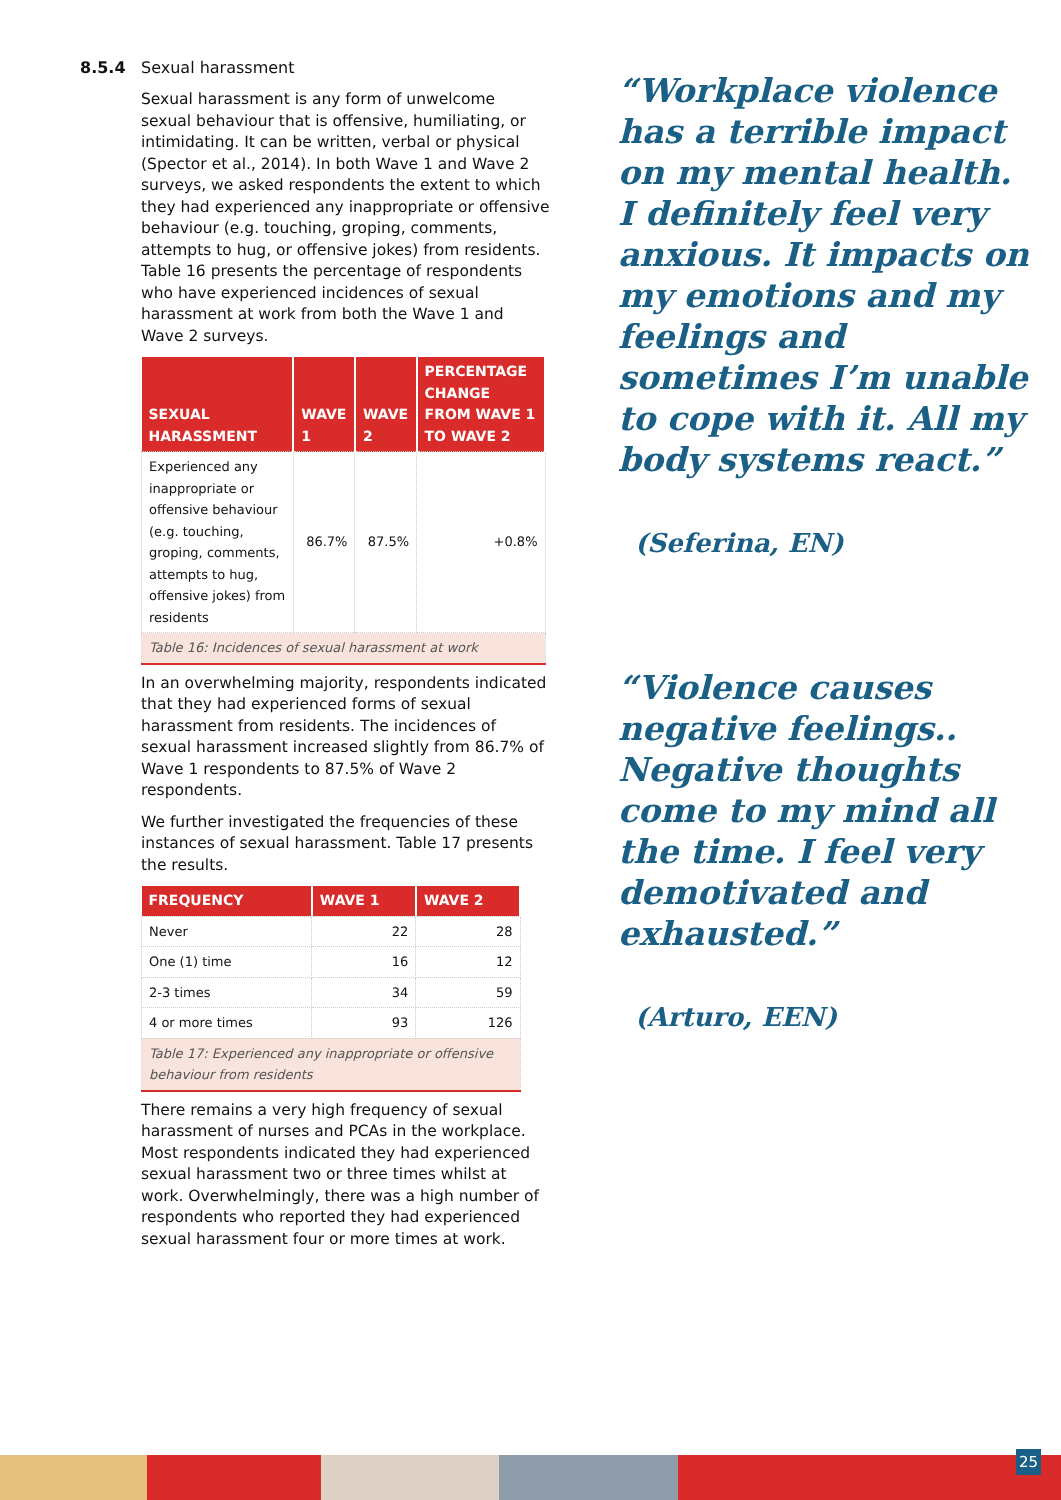8.5.4 Sexual harassment
Sexual harassment is any form of unwelcome sexual behaviour that is offensive, humiliating, or intimidating. It can be written, verbal or physical (Spector et al., 2014). In both Wave 1 and Wave 2 surveys, we asked respondents the extent to which they had experienced any inappropriate or offensive behaviour (e.g. touching, groping, comments, attempts to hug, or offensive jokes) from residents. Table 16 presents the percentage of respondents who have experienced incidences of sexual harassment at work from both the Wave 1 and Wave 2 surveys.
| SEXUAL HARASSMENT | WAVE 1 | WAVE 2 | PERCENTAGE CHANGE FROM WAVE 1 TO WAVE 2 |
| --- | --- | --- | --- |
| Experienced any inappropriate or offensive behaviour (e.g. touching, groping, comments, attempts to hug, offensive jokes) from residents | 86.7% | 87.5% | +0.8% |
| Table 16: Incidences of sexual harassment at work | | | |
In an overwhelming majority, respondents indicated that they had experienced forms of sexual harassment from residents. The incidences of sexual harassment increased slightly from 86.7% of Wave 1 respondents to 87.5% of Wave 2 respondents.
We further investigated the frequencies of these instances of sexual harassment. Table 17 presents the results.
| FREQUENCY | WAVE 1 | WAVE 2 |
| --- | --- | --- |
| Never | 22 | 28 |
| One (1) time | 16 | 12 |
| 2-3 times | 34 | 59 |
| 4 or more times | 93 | 126 |
| Table 17: Experienced any inappropriate or offensive behaviour from residents | | |
There remains a very high frequency of sexual harassment of nurses and PCAs in the workplace. Most respondents indicated they had experienced sexual harassment two or three times whilst at work. Overwhelmingly, there was a high number of respondents who reported they had experienced sexual harassment four or more times at work.
“Workplace violence has a terrible impact on my mental health. I definitely feel very anxious. It impacts on my emotions and my feelings and sometimes I’m unable to cope with it. All my body systems react.”
(Seferina, EN)
“Violence causes negative feelings.. Negative thoughts come to my mind all the time. I feel very demotivated and exhausted.”
(Arturo, EEN)
25